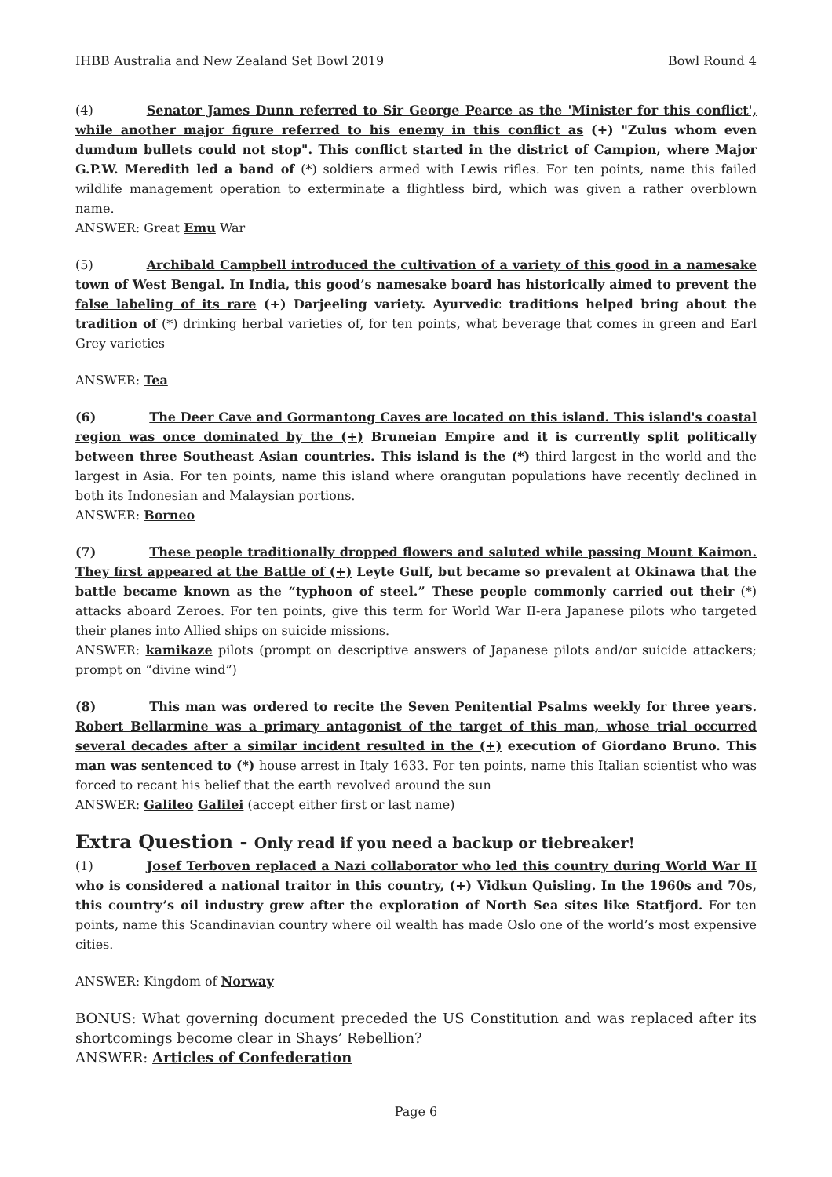IHBB Australia and New Zealand Set Bowl 2019 Bowl Round 4
(4) Senator James Dunn referred to Sir George Pearce as the 'Minister for this conflict', while another major figure referred to his enemy in this conflict as (+) "Zulus whom even dumdum bullets could not stop". This conflict started in the district of Campion, where Major G.P.W. Meredith led a band of (*) soldiers armed with Lewis rifles. For ten points, name this failed wildlife management operation to exterminate a flightless bird, which was given a rather overblown name.
ANSWER: Great Emu War
(5) Archibald Campbell introduced the cultivation of a variety of this good in a namesake town of West Bengal. In India, this good’s namesake board has historically aimed to prevent the false labeling of its rare (+) Darjeeling variety. Ayurvedic traditions helped bring about the tradition of (*) drinking herbal varieties of, for ten points, what beverage that comes in green and Earl Grey varieties
ANSWER: Tea
(6) The Deer Cave and Gormantong Caves are located on this island. This island's coastal region was once dominated by the (+) Bruneian Empire and it is currently split politically between three Southeast Asian countries. This island is the (*) third largest in the world and the largest in Asia. For ten points, name this island where orangutan populations have recently declined in both its Indonesian and Malaysian portions.
ANSWER: Borneo
(7) These people traditionally dropped flowers and saluted while passing Mount Kaimon. They first appeared at the Battle of (+) Leyte Gulf, but became so prevalent at Okinawa that the battle became known as the “typhoon of steel.” These people commonly carried out their (*) attacks aboard Zeroes. For ten points, give this term for World War II-era Japanese pilots who targeted their planes into Allied ships on suicide missions.
ANSWER: kamikaze pilots (prompt on descriptive answers of Japanese pilots and/or suicide attackers; prompt on “divine wind”)
(8) This man was ordered to recite the Seven Penitential Psalms weekly for three years. Robert Bellarmine was a primary antagonist of the target of this man, whose trial occurred several decades after a similar incident resulted in the (+) execution of Giordano Bruno. This man was sentenced to (*) house arrest in Italy 1633. For ten points, name this Italian scientist who was forced to recant his belief that the earth revolved around the sun
ANSWER: Galileo Galilei (accept either first or last name)
Extra Question - Only read if you need a backup or tiebreaker!
(1) Josef Terboven replaced a Nazi collaborator who led this country during World War II who is considered a national traitor in this country, (+) Vidkun Quisling. In the 1960s and 70s, this country’s oil industry grew after the exploration of North Sea sites like Statfjord. For ten points, name this Scandinavian country where oil wealth has made Oslo one of the world’s most expensive cities.
ANSWER: Kingdom of Norway
BONUS: What governing document preceded the US Constitution and was replaced after its shortcomings become clear in Shays’ Rebellion?
ANSWER: Articles of Confederation
Page 6